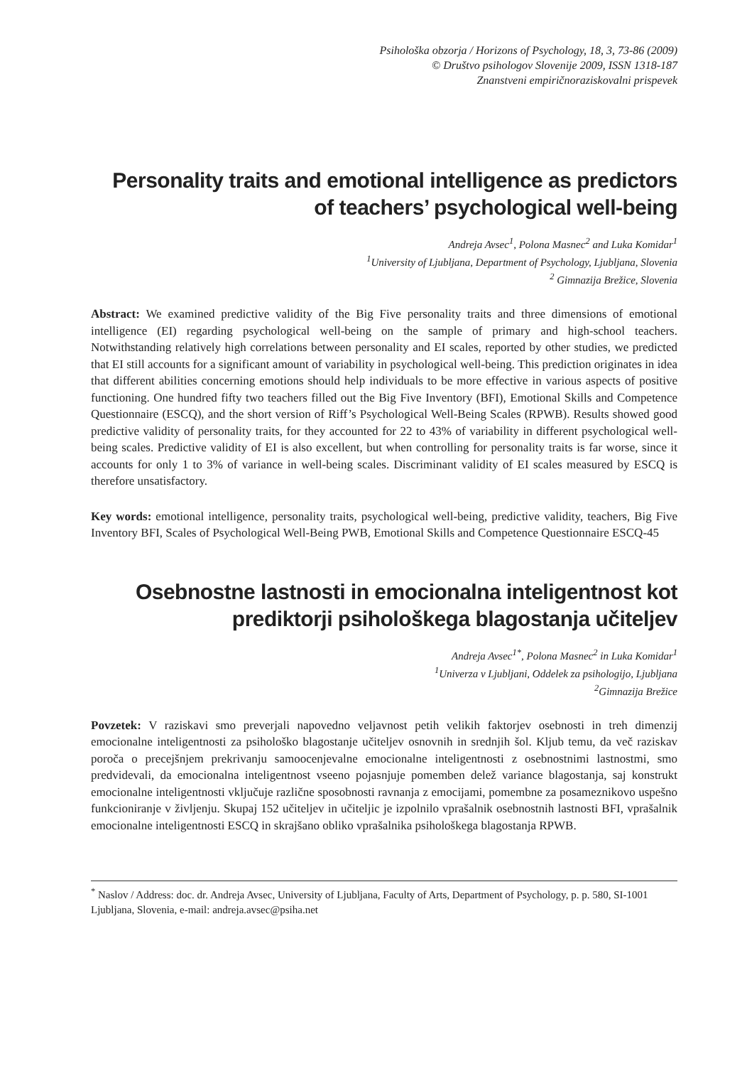Psihološka obzorja / Horizons of Psychology, 18, 3, 73-86 (2009)
© Društvo psihologov Slovenije 2009, ISSN 1318-187
Znanstveni empiričnoraziskovalni prispevek
Personality traits and emotional intelligence as predictors
of teachers’ psychological well-being
Andreja Avsec<sup>1</sup>, Polona Masnec<sup>2</sup> and Luka Komidar<sup>1</sup>
<sup>1</sup> University of Ljubljana, Department of Psychology, Ljubljana, Slovenia
<sup>2</sup> Gimnazija Brežice, Slovenia
Abstract: We examined predictive validity of the Big Five personality traits and three dimensions of emotional intelligence (EI) regarding psychological well-being on the sample of primary and high-school teachers. Notwithstanding relatively high correlations between personality and EI scales, reported by other studies, we predicted that EI still accounts for a significant amount of variability in psychological well-being. This prediction originates in idea that different abilities concerning emotions should help individuals to be more effective in various aspects of positive functioning. One hundred fifty two teachers filled out the Big Five Inventory (BFI), Emotional Skills and Competence Questionnaire (ESCQ), and the short version of Riff’s Psychological Well-Being Scales (RPWB). Results showed good predictive validity of personality traits, for they accounted for 22 to 43% of variability in different psychological well-being scales. Predictive validity of EI is also excellent, but when controlling for personality traits is far worse, since it accounts for only 1 to 3% of variance in well-being scales. Discriminant validity of EI scales measured by ESCQ is therefore unsatisfactory.
Key words: emotional intelligence, personality traits, psychological well-being, predictive validity, teachers, Big Five Inventory BFI, Scales of Psychological Well-Being PWB, Emotional Skills and Competence Questionnaire ESCQ-45
Osebnostne lastnosti in emocionalna inteligentnost kot
prediktorji psihološkega blagostanja učiteljev
Andreja Avsec<sup>1*</sup>, Polona Masnec<sup>2</sup> in Luka Komidar<sup>1</sup>
<sup>1</sup> Univerza v Ljubljani, Oddelek za psihologijo, Ljubljana
<sup>2</sup> Gimnazija Brežice
Povzetek: V raziskavi smo preverjali napovedno veljavnost petih velikih faktorjev osebnosti in treh dimenzij emocionalne inteligentnosti za psihološko blagostanje učiteljev osnovnih in srednjih šol. Kljub temu, da več raziskav poroča o precejšnjem prekrivanju samoocenjevalne emocionalne inteligentnosti z osebnostnimi lastnostmi, smo predvidevali, da emocionalna inteligentnost vseeno pojasnjuje pomemben delež variance blagostanja, saj konstrukt emocionalne inteligentnosti vključuje različne sposobnosti ravnanja z emocijami, pomembne za posameznikovo uspešno funkcioniranje v življenju. Skupaj 152 učiteljev in učiteljic je izpolnilo vprašalnik osebnostnih lastnosti BFI, vprašalnik emocionalne inteligentnosti ESCQ in skrajšano obliko vprašalnika psihološkega blagostanja RPWB.
<sup>*</sup> Naslov / Address: doc. dr. Andreja Avsec, University of Ljubljana, Faculty of Arts, Department of Psychology, p. p. 580, SI-1001 Ljubljana, Slovenia, e-mail: andreja.avsec@psiha.net